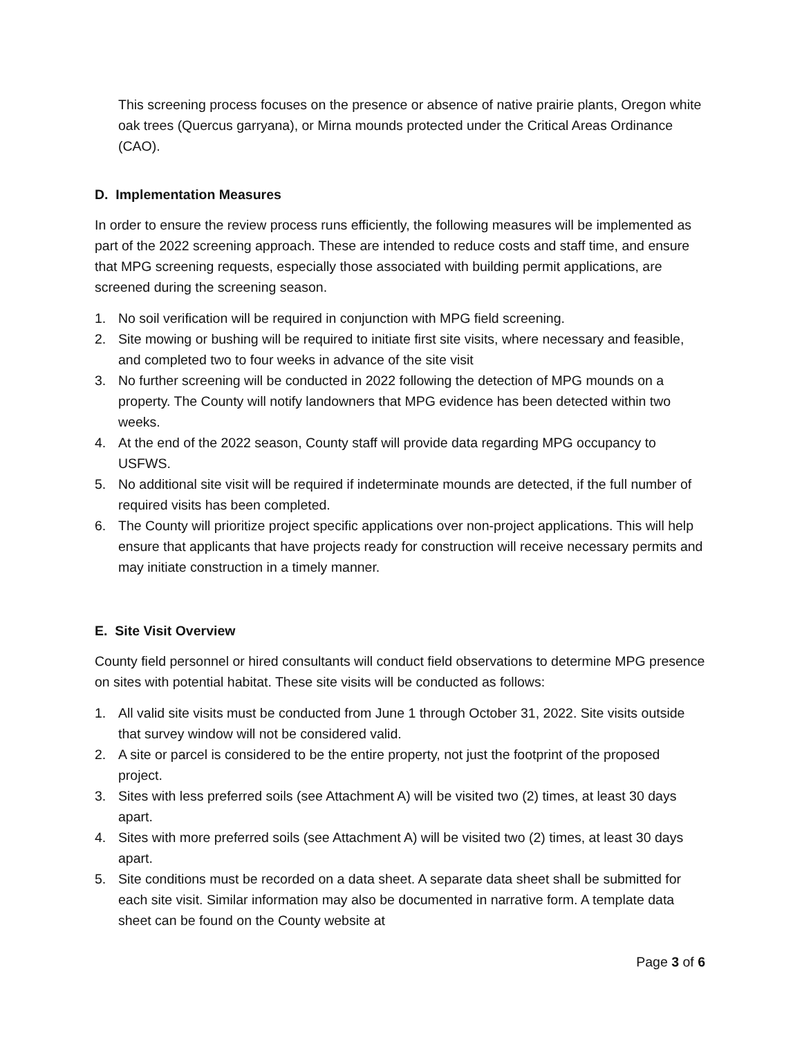This screening process focuses on the presence or absence of native prairie plants, Oregon white oak trees (Quercus garryana), or Mirna mounds protected under the Critical Areas Ordinance (CAO).
D. Implementation Measures
In order to ensure the review process runs efficiently, the following measures will be implemented as part of the 2022 screening approach. These are intended to reduce costs and staff time, and ensure that MPG screening requests, especially those associated with building permit applications, are screened during the screening season.
1. No soil verification will be required in conjunction with MPG field screening.
2. Site mowing or bushing will be required to initiate first site visits, where necessary and feasible, and completed two to four weeks in advance of the site visit
3. No further screening will be conducted in 2022 following the detection of MPG mounds on a property. The County will notify landowners that MPG evidence has been detected within two weeks.
4. At the end of the 2022 season, County staff will provide data regarding MPG occupancy to USFWS.
5. No additional site visit will be required if indeterminate mounds are detected, if the full number of required visits has been completed.
6. The County will prioritize project specific applications over non-project applications. This will help ensure that applicants that have projects ready for construction will receive necessary permits and may initiate construction in a timely manner.
E. Site Visit Overview
County field personnel or hired consultants will conduct field observations to determine MPG presence on sites with potential habitat. These site visits will be conducted as follows:
1. All valid site visits must be conducted from June 1 through October 31, 2022. Site visits outside that survey window will not be considered valid.
2. A site or parcel is considered to be the entire property, not just the footprint of the proposed project.
3. Sites with less preferred soils (see Attachment A) will be visited two (2) times, at least 30 days apart.
4. Sites with more preferred soils (see Attachment A) will be visited two (2) times, at least 30 days apart.
5. Site conditions must be recorded on a data sheet. A separate data sheet shall be submitted for each site visit. Similar information may also be documented in narrative form. A template data sheet can be found on the County website at
Page 3 of 6